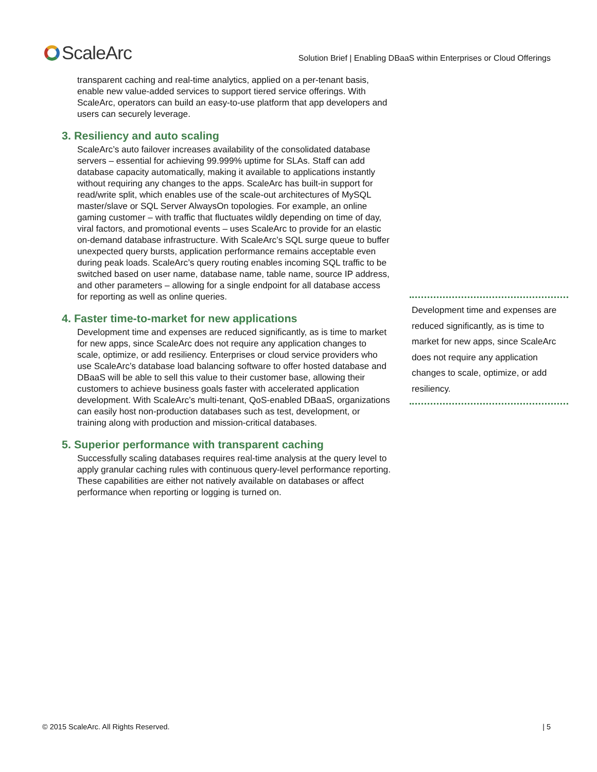ScaleArc
Solution Brief | Enabling DBaaS within Enterprises or Cloud Offerings
transparent caching and real-time analytics, applied on a per-tenant basis, enable new value-added services to support tiered service offerings. With ScaleArc, operators can build an easy-to-use platform that app developers and users can securely leverage.
3. Resiliency and auto scaling
ScaleArc’s auto failover increases availability of the consolidated database servers – essential for achieving 99.999% uptime for SLAs. Staff can add database capacity automatically, making it available to applications instantly without requiring any changes to the apps. ScaleArc has built-in support for read/write split, which enables use of the scale-out architectures of MySQL master/slave or SQL Server AlwaysOn topologies. For example, an online gaming customer – with traffic that fluctuates wildly depending on time of day, viral factors, and promotional events – uses ScaleArc to provide for an elastic on-demand database infrastructure. With ScaleArc’s SQL surge queue to buffer unexpected query bursts, application performance remains acceptable even during peak loads. ScaleArc’s query routing enables incoming SQL traffic to be switched based on user name, database name, table name, source IP address, and other parameters – allowing for a single endpoint for all database access for reporting as well as online queries.
4. Faster time-to-market for new applications
Development time and expenses are reduced significantly, as is time to market for new apps, since ScaleArc does not require any application changes to scale, optimize, or add resiliency. Enterprises or cloud service providers who use ScaleArc’s database load balancing software to offer hosted database and DBaaS will be able to sell this value to their customer base, allowing their customers to achieve business goals faster with accelerated application development. With ScaleArc’s multi-tenant, QoS-enabled DBaaS, organizations can easily host non-production databases such as test, development, or training along with production and mission-critical databases.
5. Superior performance with transparent caching
Successfully scaling databases requires real-time analysis at the query level to apply granular caching rules with continuous query-level performance reporting. These capabilities are either not natively available on databases or affect performance when reporting or logging is turned on.
Development time and expenses are reduced significantly, as is time to market for new apps, since ScaleArc does not require any application changes to scale, optimize, or add resiliency.
© 2015 ScaleArc. All Rights Reserved. | 5